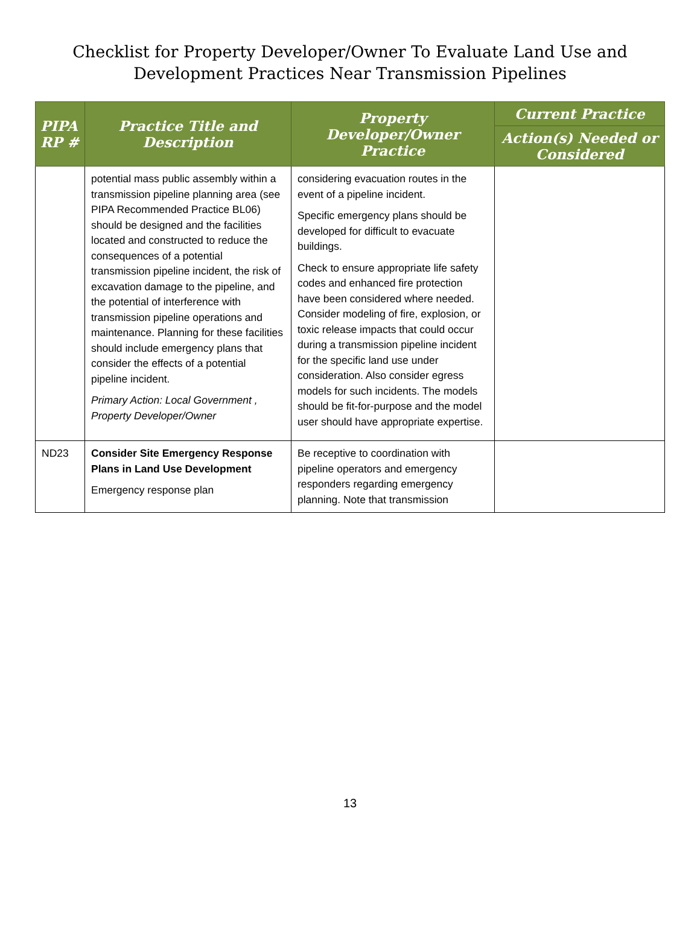Checklist for Property Developer/Owner To Evaluate Land Use and
Development Practices Near Transmission Pipelines
| PIPA RP # | Practice Title and Description | Property Developer/Owner Practice | Current Practice |
| --- | --- | --- | --- |
| | | | Action(s) Needed or Considered |
| | potential mass public assembly within a transmission pipeline planning area (see PIPA Recommended Practice BL06) should be designed and the facilities located and constructed to reduce the consequences of a potential transmission pipeline incident, the risk of excavation damage to the pipeline, and the potential of interference with transmission pipeline operations and maintenance. Planning for these facilities should include emergency plans that consider the effects of a potential pipeline incident. Primary Action: Local Government , Property Developer/Owner | considering evacuation routes in the event of a pipeline incident. Specific emergency plans should be developed for difficult to evacuate buildings. Check to ensure appropriate life safety codes and enhanced fire protection have been considered where needed. Consider modeling of fire, explosion, or toxic release impacts that could occur during a transmission pipeline incident for the specific land use under consideration. Also consider egress models for such incidents. The models should be fit-for-purpose and the model user should have appropriate expertise. | |
| ND23 | Consider Site Emergency Response Plans in Land Use Development Emergency response plan | Be receptive to coordination with pipeline operators and emergency responders regarding emergency planning. Note that transmission | |
13